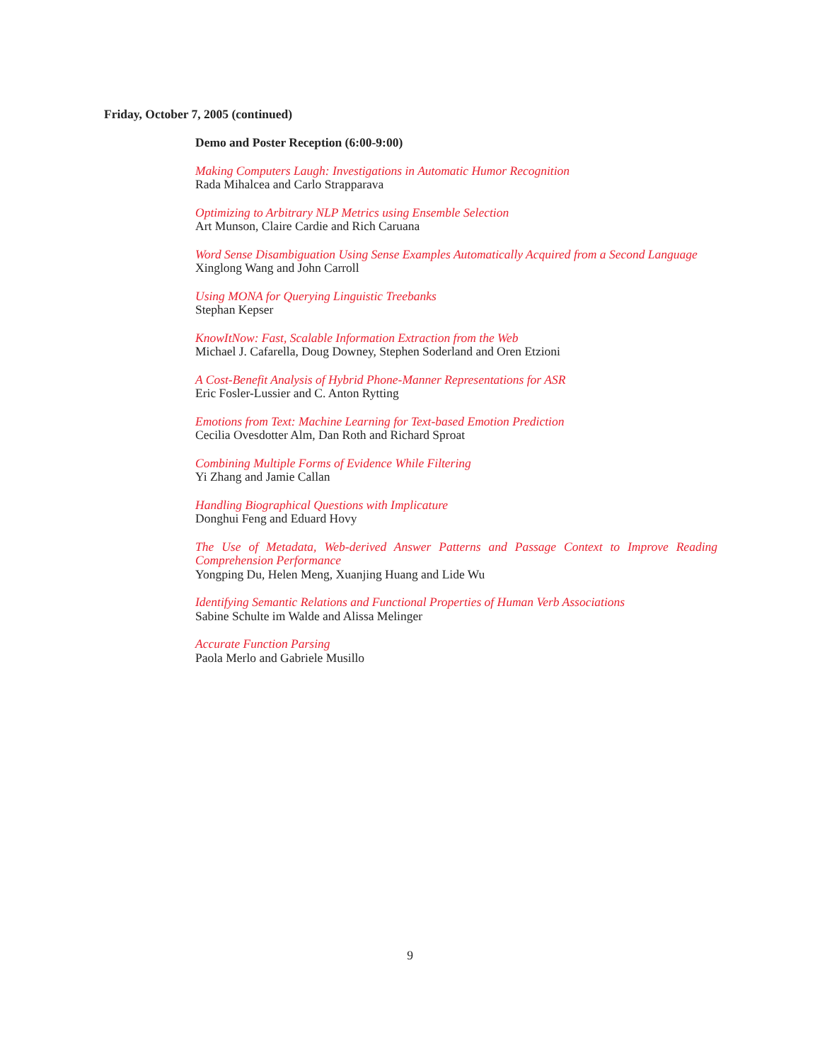Friday, October 7, 2005 (continued)
Demo and Poster Reception (6:00-9:00)
Making Computers Laugh: Investigations in Automatic Humor Recognition
Rada Mihalcea and Carlo Strapparava
Optimizing to Arbitrary NLP Metrics using Ensemble Selection
Art Munson, Claire Cardie and Rich Caruana
Word Sense Disambiguation Using Sense Examples Automatically Acquired from a Second Language
Xinglong Wang and John Carroll
Using MONA for Querying Linguistic Treebanks
Stephan Kepser
KnowItNow: Fast, Scalable Information Extraction from the Web
Michael J. Cafarella, Doug Downey, Stephen Soderland and Oren Etzioni
A Cost-Benefit Analysis of Hybrid Phone-Manner Representations for ASR
Eric Fosler-Lussier and C. Anton Rytting
Emotions from Text: Machine Learning for Text-based Emotion Prediction
Cecilia Ovesdotter Alm, Dan Roth and Richard Sproat
Combining Multiple Forms of Evidence While Filtering
Yi Zhang and Jamie Callan
Handling Biographical Questions with Implicature
Donghui Feng and Eduard Hovy
The Use of Metadata, Web-derived Answer Patterns and Passage Context to Improve Reading Comprehension Performance
Yongping Du, Helen Meng, Xuanjing Huang and Lide Wu
Identifying Semantic Relations and Functional Properties of Human Verb Associations
Sabine Schulte im Walde and Alissa Melinger
Accurate Function Parsing
Paola Merlo and Gabriele Musillo
9